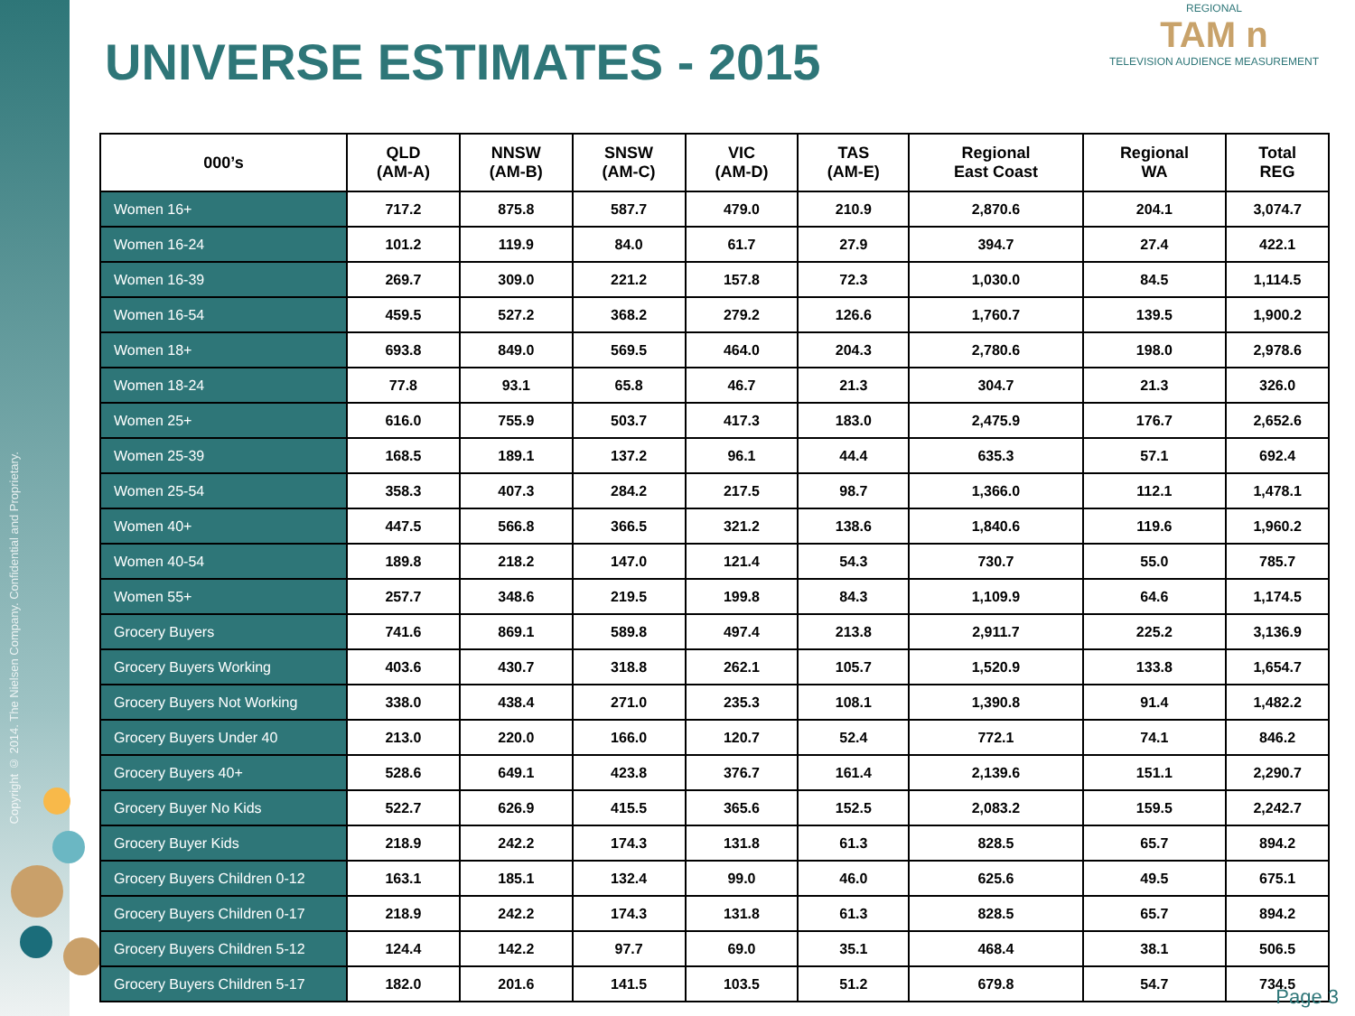Copyright © 2014. The Nielsen Company. Confidential and Proprietary.
UNIVERSE ESTIMATES - 2015
REGIONAL
TAM n
TELEVISION AUDIENCE MEASUREMENT
| 000’s | QLD (AM-A) | NNSW (AM-B) | SNSW (AM-C) | VIC (AM-D) | TAS (AM-E) | Regional East Coast | Regional WA | Total REG |
| --- | --- | --- | --- | --- | --- | --- | --- | --- |
| Women 16+ | 717.2 | 875.8 | 587.7 | 479.0 | 210.9 | 2,870.6 | 204.1 | 3,074.7 |
| Women 16-24 | 101.2 | 119.9 | 84.0 | 61.7 | 27.9 | 394.7 | 27.4 | 422.1 |
| Women 16-39 | 269.7 | 309.0 | 221.2 | 157.8 | 72.3 | 1,030.0 | 84.5 | 1,114.5 |
| Women 16-54 | 459.5 | 527.2 | 368.2 | 279.2 | 126.6 | 1,760.7 | 139.5 | 1,900.2 |
| Women 18+ | 693.8 | 849.0 | 569.5 | 464.0 | 204.3 | 2,780.6 | 198.0 | 2,978.6 |
| Women 18-24 | 77.8 | 93.1 | 65.8 | 46.7 | 21.3 | 304.7 | 21.3 | 326.0 |
| Women 25+ | 616.0 | 755.9 | 503.7 | 417.3 | 183.0 | 2,475.9 | 176.7 | 2,652.6 |
| Women 25-39 | 168.5 | 189.1 | 137.2 | 96.1 | 44.4 | 635.3 | 57.1 | 692.4 |
| Women 25-54 | 358.3 | 407.3 | 284.2 | 217.5 | 98.7 | 1,366.0 | 112.1 | 1,478.1 |
| Women 40+ | 447.5 | 566.8 | 366.5 | 321.2 | 138.6 | 1,840.6 | 119.6 | 1,960.2 |
| Women 40-54 | 189.8 | 218.2 | 147.0 | 121.4 | 54.3 | 730.7 | 55.0 | 785.7 |
| Women 55+ | 257.7 | 348.6 | 219.5 | 199.8 | 84.3 | 1,109.9 | 64.6 | 1,174.5 |
| Grocery Buyers | 741.6 | 869.1 | 589.8 | 497.4 | 213.8 | 2,911.7 | 225.2 | 3,136.9 |
| Grocery Buyers Working | 403.6 | 430.7 | 318.8 | 262.1 | 105.7 | 1,520.9 | 133.8 | 1,654.7 |
| Grocery Buyers Not Working | 338.0 | 438.4 | 271.0 | 235.3 | 108.1 | 1,390.8 | 91.4 | 1,482.2 |
| Grocery Buyers Under 40 | 213.0 | 220.0 | 166.0 | 120.7 | 52.4 | 772.1 | 74.1 | 846.2 |
| Grocery Buyers 40+ | 528.6 | 649.1 | 423.8 | 376.7 | 161.4 | 2,139.6 | 151.1 | 2,290.7 |
| Grocery Buyer No Kids | 522.7 | 626.9 | 415.5 | 365.6 | 152.5 | 2,083.2 | 159.5 | 2,242.7 |
| Grocery Buyer Kids | 218.9 | 242.2 | 174.3 | 131.8 | 61.3 | 828.5 | 65.7 | 894.2 |
| Grocery Buyers Children 0-12 | 163.1 | 185.1 | 132.4 | 99.0 | 46.0 | 625.6 | 49.5 | 675.1 |
| Grocery Buyers Children 0-17 | 218.9 | 242.2 | 174.3 | 131.8 | 61.3 | 828.5 | 65.7 | 894.2 |
| Grocery Buyers Children 5-12 | 124.4 | 142.2 | 97.7 | 69.0 | 35.1 | 468.4 | 38.1 | 506.5 |
| Grocery Buyers Children 5-17 | 182.0 | 201.6 | 141.5 | 103.5 | 51.2 | 679.8 | 54.7 | 734.5 |
Page 3